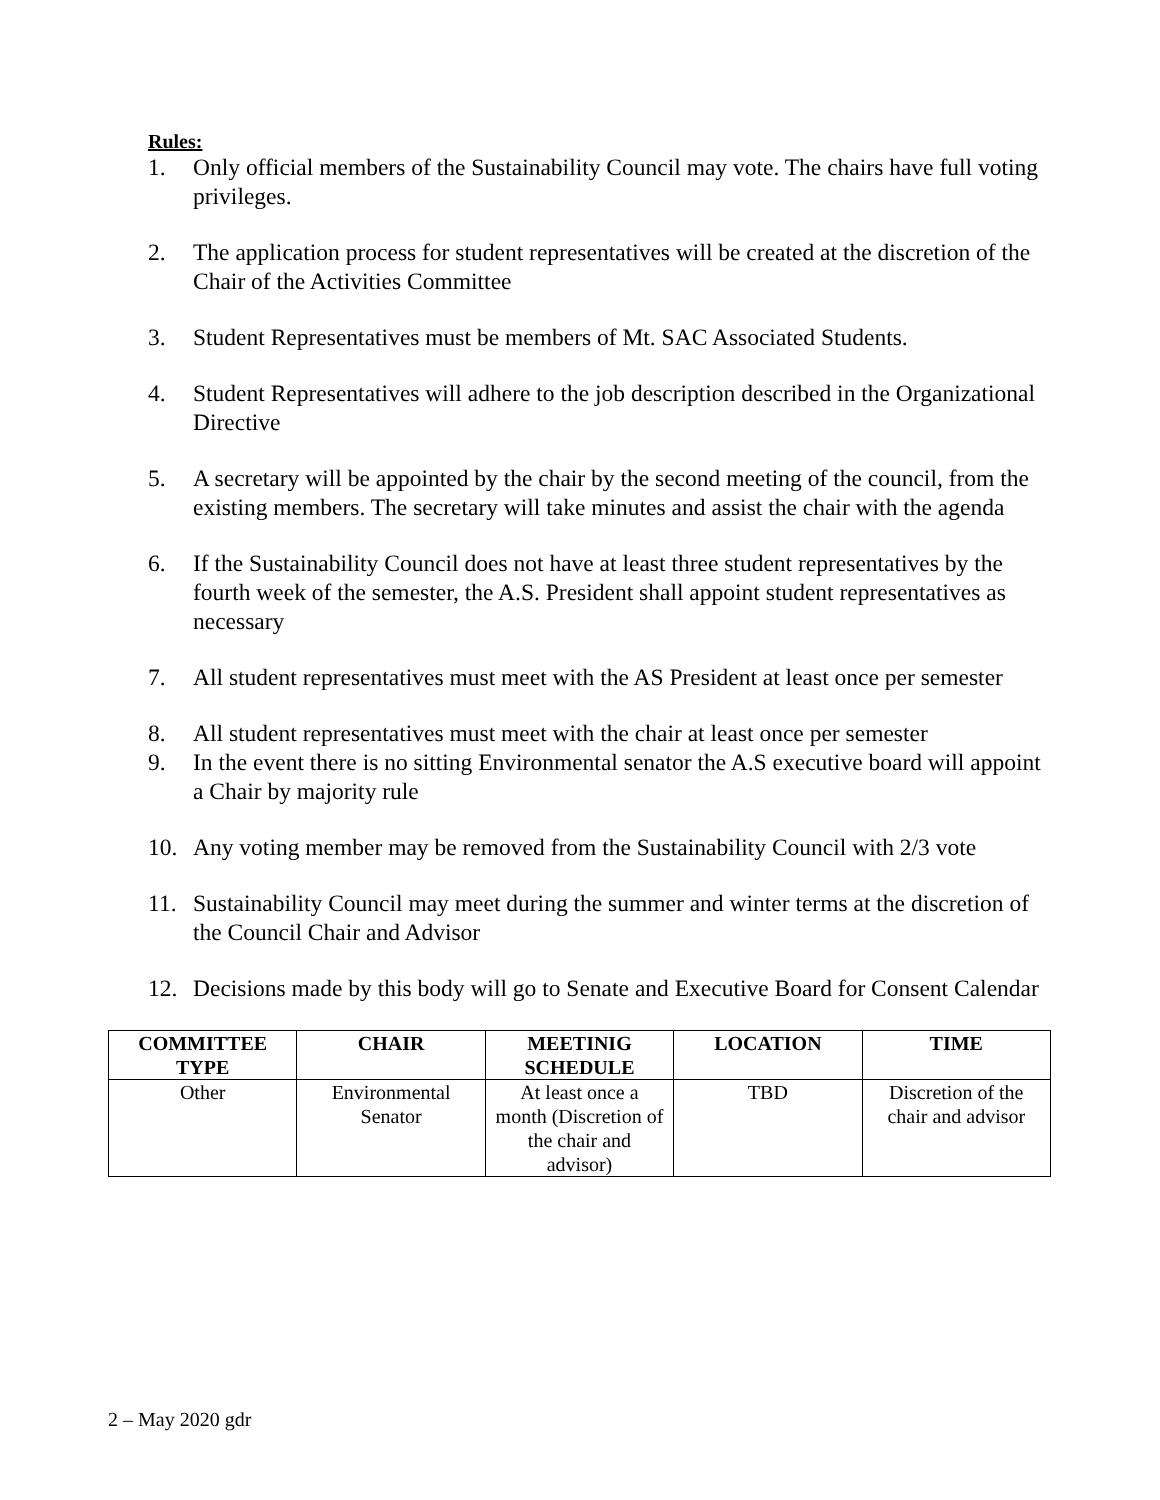Rules:
1. Only official members of the Sustainability Council may vote. The chairs have full voting privileges.
2. The application process for student representatives will be created at the discretion of the Chair of the Activities Committee
3. Student Representatives must be members of Mt. SAC Associated Students.
4. Student Representatives will adhere to the job description described in the Organizational Directive
5. A secretary will be appointed by the chair by the second meeting of the council, from the existing members. The secretary will take minutes and assist the chair with the agenda
6. If the Sustainability Council does not have at least three student representatives by the fourth week of the semester, the A.S. President shall appoint student representatives as necessary
7. All student representatives must meet with the AS President at least once per semester
8. All student representatives must meet with the chair at least once per semester
9. In the event there is no sitting Environmental senator the A.S executive board will appoint a Chair by majority rule
10. Any voting member may be removed from the Sustainability Council with 2/3 vote
11. Sustainability Council may meet during the summer and winter terms at the discretion of the Council Chair and Advisor
12. Decisions made by this body will go to Senate and Executive Board for Consent Calendar
| COMMITTEE TYPE | CHAIR | MEETINIG SCHEDULE | LOCATION | TIME |
| --- | --- | --- | --- | --- |
| Other | Environmental Senator | At least once a month (Discretion of the chair and advisor) | TBD | Discretion of the chair and advisor |
2 – May 2020 gdr